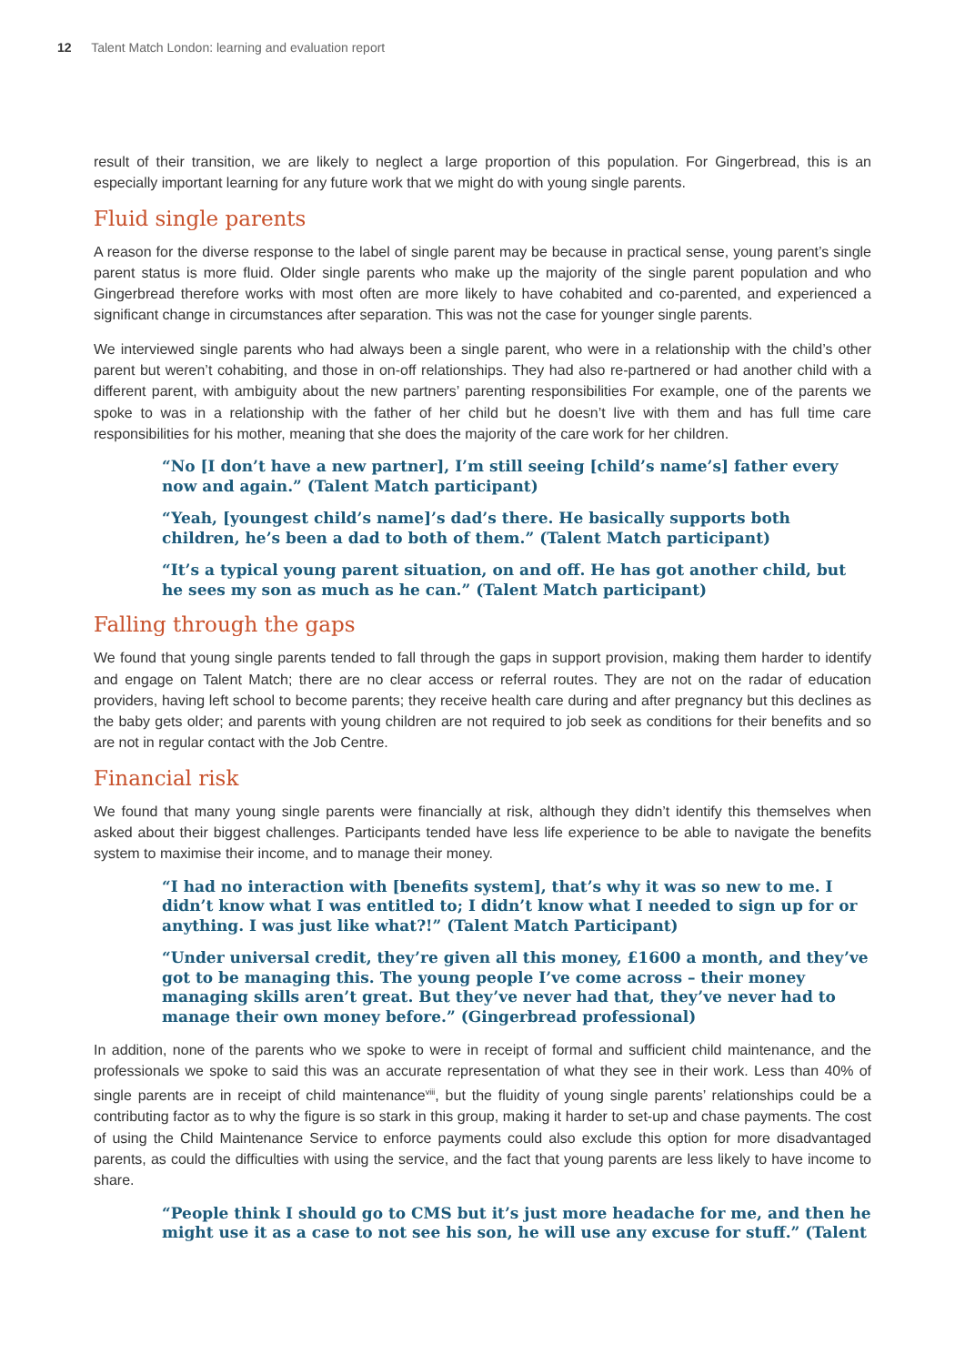12 Talent Match London: learning and evaluation report
result of their transition, we are likely to neglect a large proportion of this population. For Gingerbread, this is an especially important learning for any future work that we might do with young single parents.
Fluid single parents
A reason for the diverse response to the label of single parent may be because in practical sense, young parent’s single parent status is more fluid. Older single parents who make up the majority of the single parent population and who Gingerbread therefore works with most often are more likely to have cohabited and co-parented, and experienced a significant change in circumstances after separation. This was not the case for younger single parents.
We interviewed single parents who had always been a single parent, who were in a relationship with the child’s other parent but weren’t cohabiting, and those in on-off relationships. They had also re-partnered or had another child with a different parent, with ambiguity about the new partners’ parenting responsibilities For example, one of the parents we spoke to was in a relationship with the father of her child but he doesn’t live with them and has full time care responsibilities for his mother, meaning that she does the majority of the care work for her children.
“No [I don’t have a new partner], I’m still seeing [child’s name’s] father every now and again.” (Talent Match participant)
“Yeah, [youngest child’s name]’s dad’s there. He basically supports both children, he’s been a dad to both of them.” (Talent Match participant)
“It’s a typical young parent situation, on and off. He has got another child, but he sees my son as much as he can.” (Talent Match participant)
Falling through the gaps
We found that young single parents tended to fall through the gaps in support provision, making them harder to identify and engage on Talent Match; there are no clear access or referral routes. They are not on the radar of education providers, having left school to become parents; they receive health care during and after pregnancy but this declines as the baby gets older; and parents with young children are not required to job seek as conditions for their benefits and so are not in regular contact with the Job Centre.
Financial risk
We found that many young single parents were financially at risk, although they didn’t identify this themselves when asked about their biggest challenges. Participants tended have less life experience to be able to navigate the benefits system to maximise their income, and to manage their money.
“I had no interaction with [benefits system], that’s why it was so new to me. I didn’t know what I was entitled to; I didn’t know what I needed to sign up for or anything. I was just like what?!” (Talent Match Participant)
“Under universal credit, they’re given all this money, £1600 a month, and they’ve got to be managing this. The young people I’ve come across – their money managing skills aren’t great. But they’ve never had that, they’ve never had to manage their own money before.” (Gingerbread professional)
In addition, none of the parents who we spoke to were in receipt of formal and sufficient child maintenance, and the professionals we spoke to said this was an accurate representation of what they see in their work. Less than 40% of single parents are in receipt of child maintenance<sup>viii</sup>, but the fluidity of young single parents’ relationships could be a contributing factor as to why the figure is so stark in this group, making it harder to set-up and chase payments. The cost of using the Child Maintenance Service to enforce payments could also exclude this option for more disadvantaged parents, as could the difficulties with using the service, and the fact that young parents are less likely to have income to share.
“People think I should go to CMS but it’s just more headache for me, and then he might use it as a case to not see his son, he will use any excuse for stuff.” (Talent